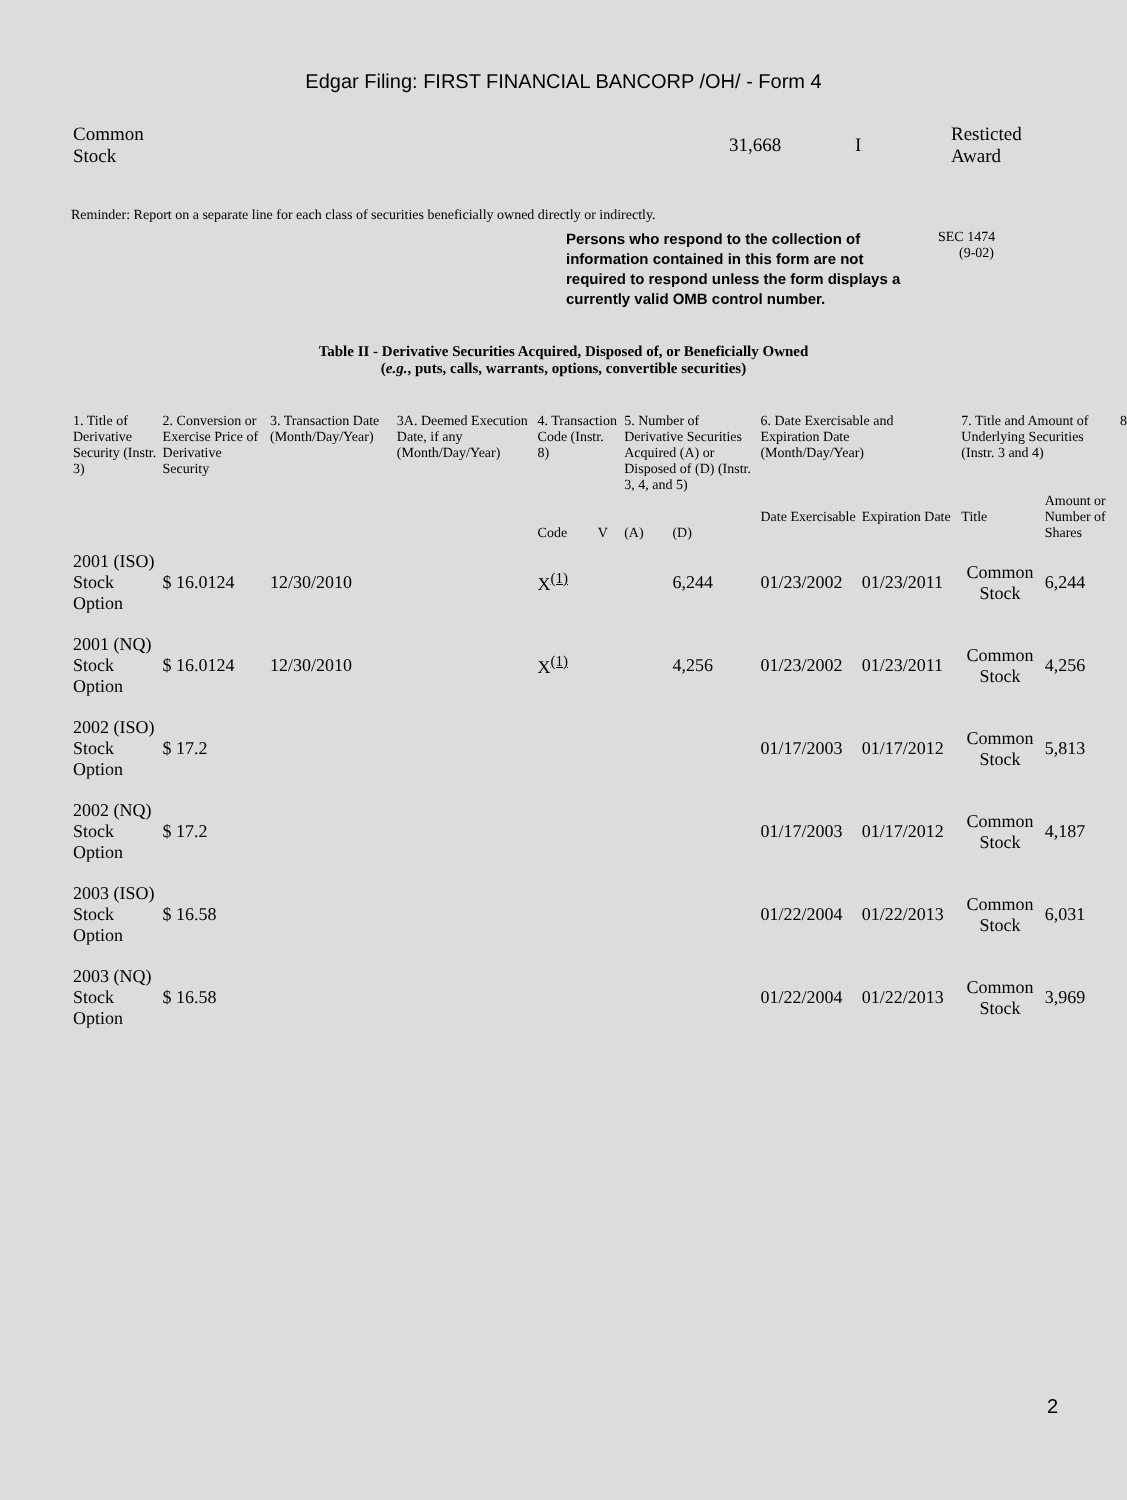Edgar Filing: FIRST FINANCIAL BANCORP /OH/ - Form 4
| Common Stock | 31,668 | I | Resticted Award |
Reminder: Report on a separate line for each class of securities beneficially owned directly or indirectly.
Persons who respond to the collection of information contained in this form are not required to respond unless the form displays a currently valid OMB control number.
SEC 1474
(9-02)
Table II - Derivative Securities Acquired, Disposed of, or Beneficially Owned
(e.g., puts, calls, warrants, options, convertible securities)
| 1. Title of Derivative Security (Instr. 3) | 2. Conversion or Exercise Price of Derivative Security | 3. Transaction Date (Month/Day/Year) | 3A. Deemed Execution Date, if any (Month/Day/Year) | 4. Transaction Code (Instr. 8) | | 5. Number of Derivative Securities Acquired (A) or Disposed of (D) (Instr. 3, 4, and 5) | | 6. Date Exercisable and Expiration Date (Month/Day/Year) | | 7. Title and Amount of Underlying Securities (Instr. 3 and 4) | | 8 |
| --- | --- | --- | --- | --- | --- | --- | --- | --- | --- | --- | --- | --- |
| | | | | Code | V | (A) | (D) | Date Exercisable | Expiration Date | Title | Amount or Number of Shares | |
| 2001 (ISO) Stock Option | $ 16.0124 | 12/30/2010 | | X<sup>(1)</sup> | | | 6,244 | 01/23/2002 | 01/23/2011 | Common Stock | 6,244 | |
| 2001 (NQ) Stock Option | $ 16.0124 | 12/30/2010 | | X<sup>(1)</sup> | | | 4,256 | 01/23/2002 | 01/23/2011 | Common Stock | 4,256 | |
| 2002 (ISO) Stock Option | $ 17.2 | | | | | | | 01/17/2003 | 01/17/2012 | Common Stock | 5,813 | |
| 2002 (NQ) Stock Option | $ 17.2 | | | | | | | 01/17/2003 | 01/17/2012 | Common Stock | 4,187 | |
| 2003 (ISO) Stock Option | $ 16.58 | | | | | | | 01/22/2004 | 01/22/2013 | Common Stock | 6,031 | |
| 2003 (NQ) Stock Option | $ 16.58 | | | | | | | 01/22/2004 | 01/22/2013 | Common Stock | 3,969 | |
2